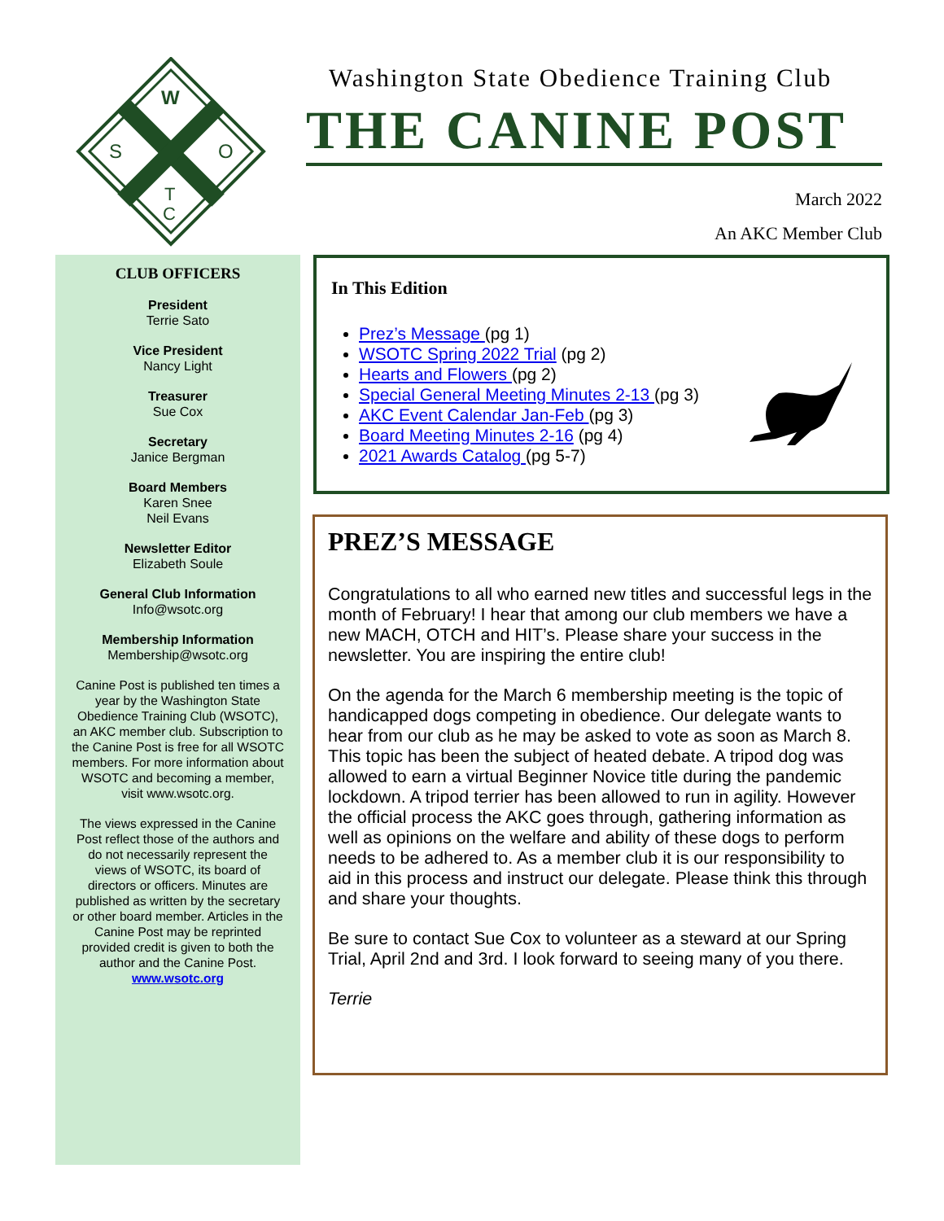W
S
O
T
C
Washington State Obedience Training Club
THE CANINE POST
March 2022
An AKC Member Club
CLUB OFFICERS
President
Terrie Sato
Vice President
Nancy Light
Treasurer
Sue Cox
Secretary
Janice Bergman
Board Members
Karen Snee
Neil Evans
Newsletter Editor
Elizabeth Soule
General Club Information
Info@wsotc.org
Membership Information
Membership@wsotc.org
Canine Post is published ten times a year by the Washington State Obedience Training Club (WSOTC), an AKC member club. Subscription to the Canine Post is free for all WSOTC members. For more information about WSOTC and becoming a member, visit www.wsotc.org.
The views expressed in the Canine Post reflect those of the authors and do not necessarily represent the views of WSOTC, its board of directors or officers. Minutes are published as written by the secretary or other board member. Articles in the Canine Post may be reprinted provided credit is given to both the author and the Canine Post.
www.wsotc.org
In This Edition
Prez’s Message (pg 1)
WSOTC Spring 2022 Trial (pg 2)
Hearts and Flowers (pg 2)
Special General Meeting Minutes 2-13 (pg 3)
AKC Event Calendar Jan-Feb (pg 3)
Board Meeting Minutes 2-16 (pg 4)
2021 Awards Catalog (pg 5-7)
PREZ’S MESSAGE
Congratulations to all who earned new titles and successful legs in the month of February! I hear that among our club members we have a new MACH, OTCH and HIT’s. Please share your success in the newsletter. You are inspiring the entire club!
On the agenda for the March 6 membership meeting is the topic of handicapped dogs competing in obedience. Our delegate wants to hear from our club as he may be asked to vote as soon as March 8. This topic has been the subject of heated debate. A tripod dog was allowed to earn a virtual Beginner Novice title during the pandemic lockdown. A tripod terrier has been allowed to run in agility. However the official process the AKC goes through, gathering information as well as opinions on the welfare and ability of these dogs to perform needs to be adhered to. As a member club it is our responsibility to aid in this process and instruct our delegate. Please think this through and share your thoughts.
Be sure to contact Sue Cox to volunteer as a steward at our Spring Trial, April 2nd and 3rd. I look forward to seeing many of you there.
Terrie